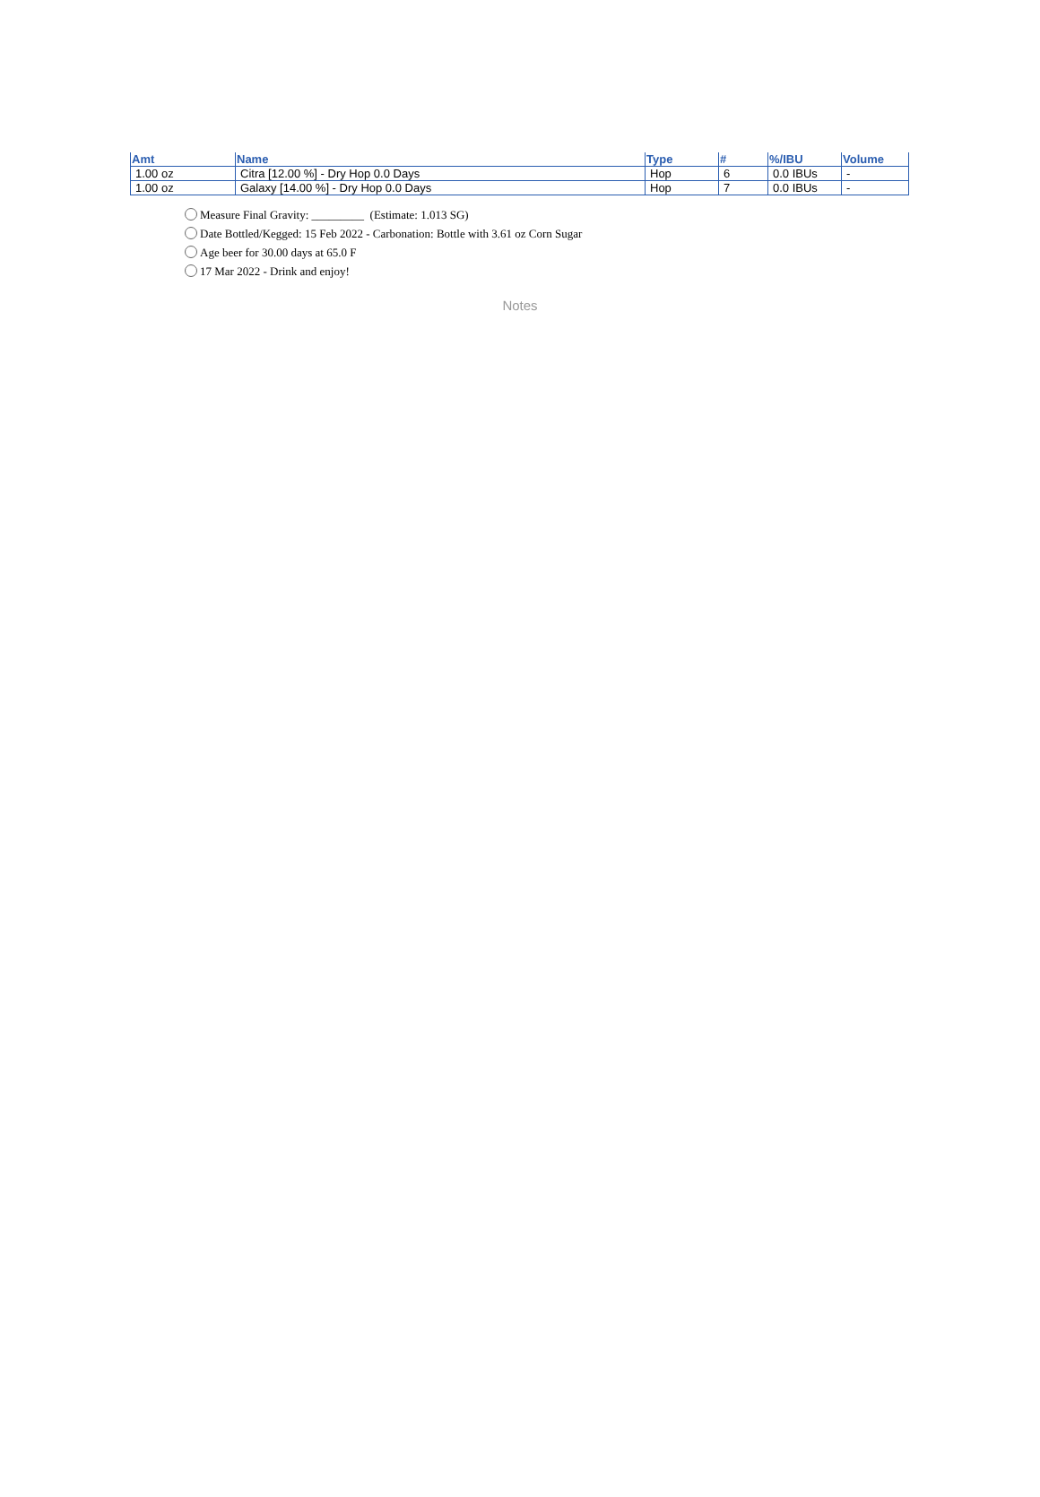| Amt | Name | Type | # | %/IBU | Volume |
| --- | --- | --- | --- | --- | --- |
| 1.00 oz | Citra [12.00 %] - Dry Hop 0.0 Days | Hop | 6 | 0.0 IBUs | - |
| 1.00 oz | Galaxy [14.00 %] - Dry Hop 0.0 Days | Hop | 7 | 0.0 IBUs | - |
Measure Final Gravity: _________ (Estimate: 1.013 SG)
Date Bottled/Kegged: 15 Feb 2022 - Carbonation: Bottle with 3.61 oz Corn Sugar
Age beer for 30.00 days at 65.0 F
17 Mar 2022 - Drink and enjoy!
Notes